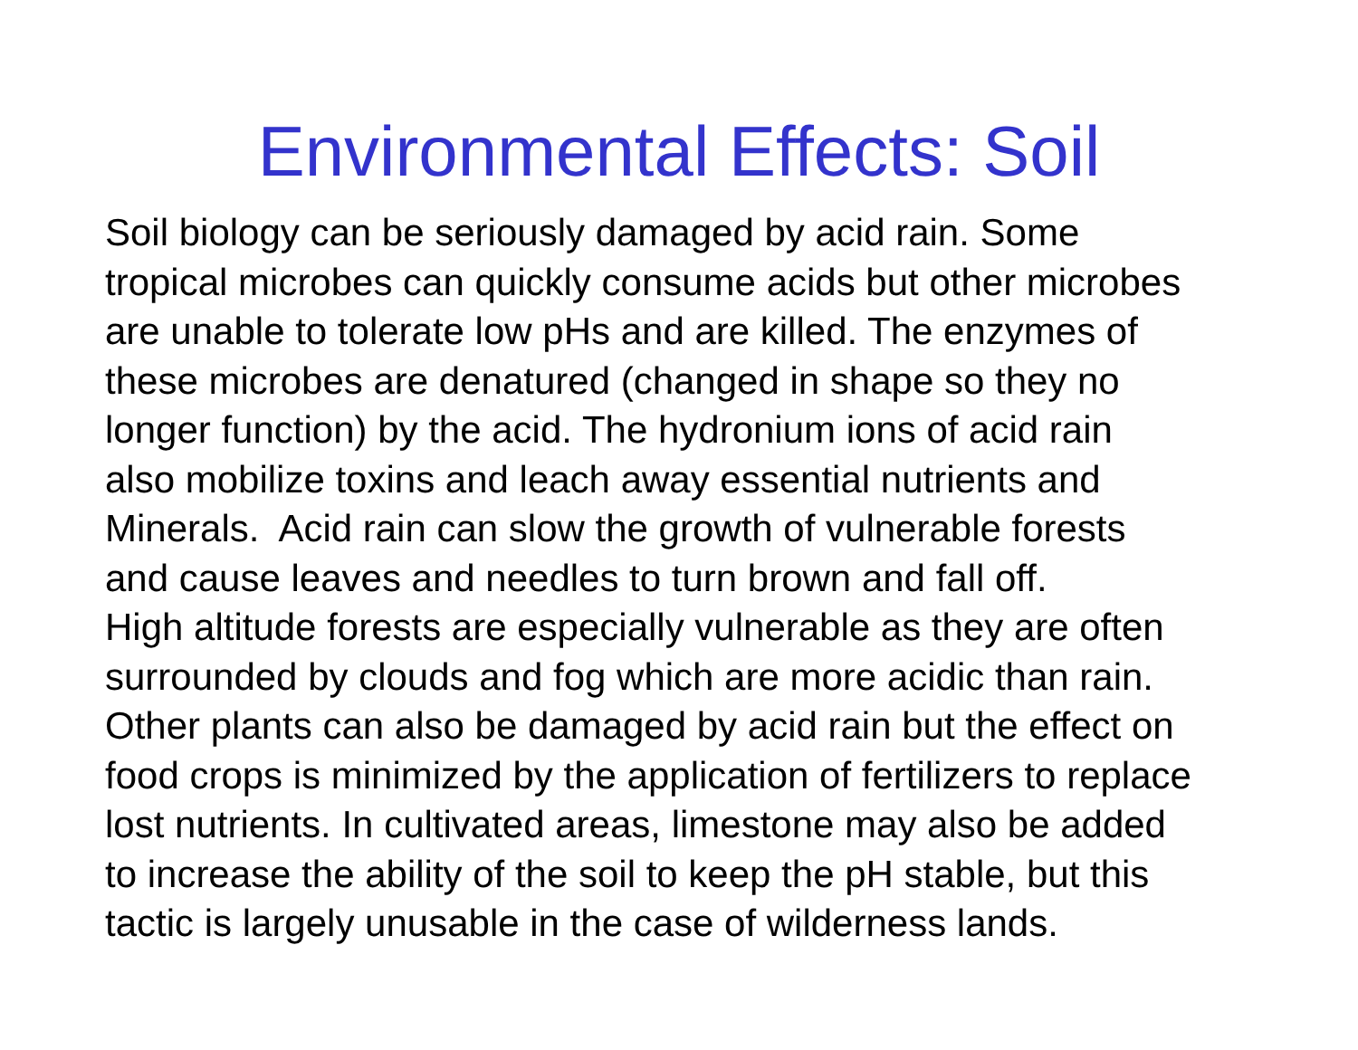Environmental Effects: Soil
Soil biology can be seriously damaged by acid rain. Some
tropical microbes can quickly consume acids but other microbes
are unable to tolerate low pHs and are killed. The enzymes of
these microbes are denatured (changed in shape so they no
longer function) by the acid. The hydronium ions of acid rain
also mobilize toxins and leach away essential nutrients and
Minerals. Acid rain can slow the growth of vulnerable forests
and cause leaves and needles to turn brown and fall off.
High altitude forests are especially vulnerable as they are often
surrounded by clouds and fog which are more acidic than rain.
Other plants can also be damaged by acid rain but the effect on
food crops is minimized by the application of fertilizers to replace
lost nutrients. In cultivated areas, limestone may also be added
to increase the ability of the soil to keep the pH stable, but this
tactic is largely unusable in the case of wilderness lands.